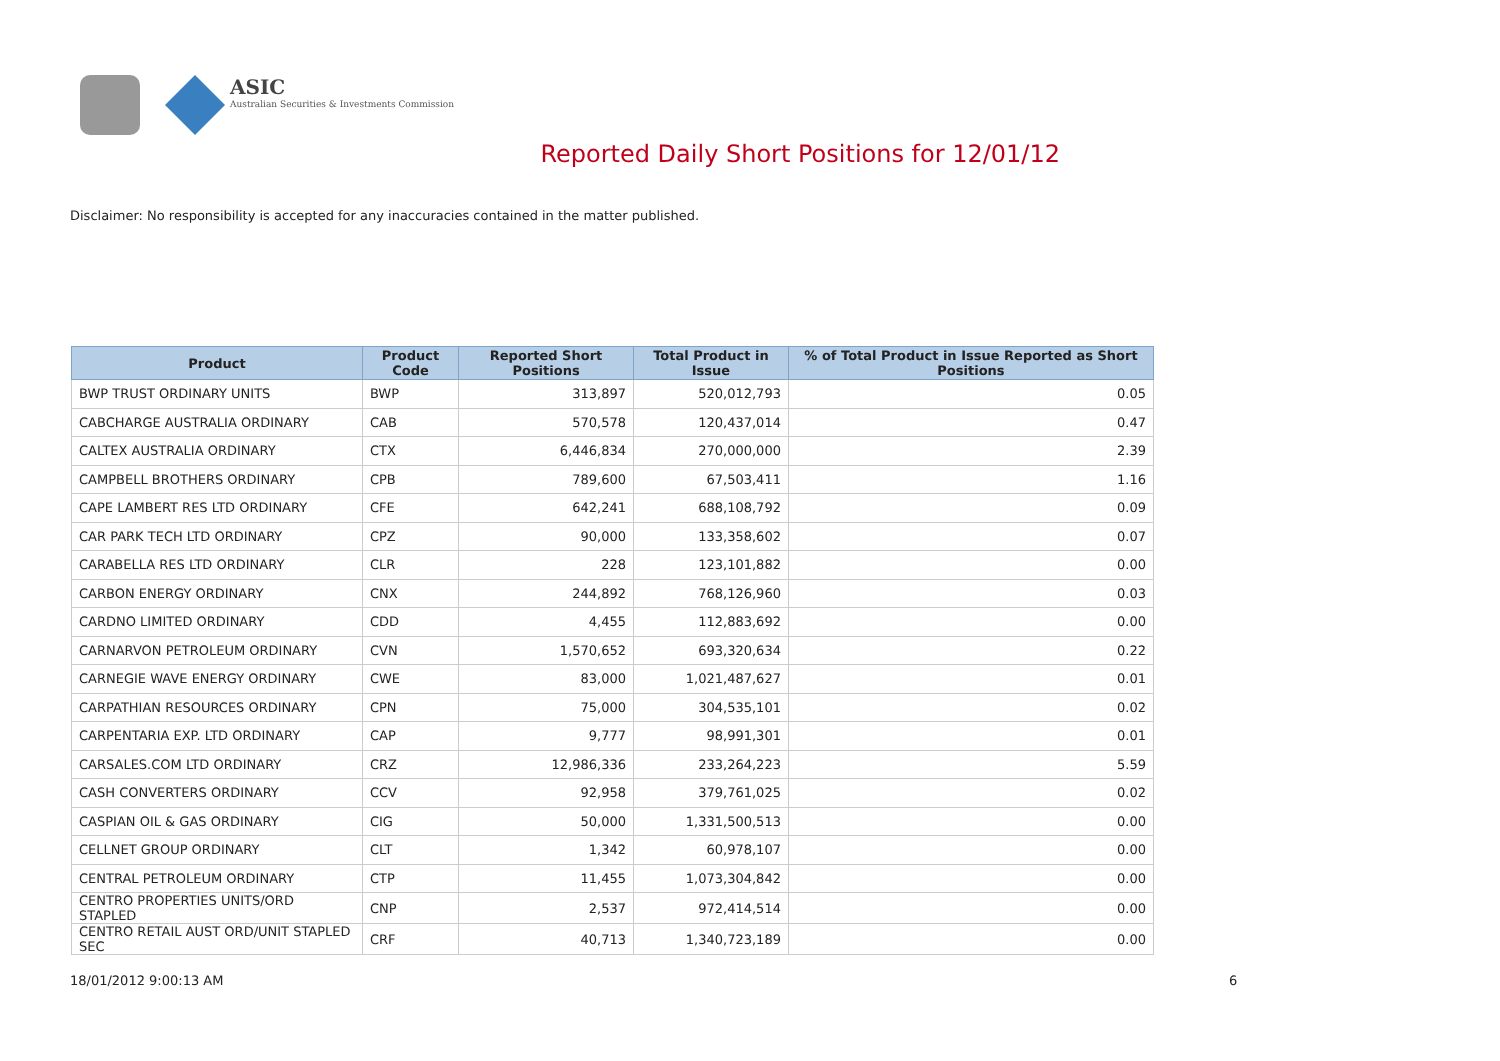ASIC
Australian Securities & Investments Commission
Reported Daily Short Positions for 12/01/12
Disclaimer: No responsibility is accepted for any inaccuracies contained in the matter published.
| Product | Product Code | Reported Short Positions | Total Product in Issue | % of Total Product in Issue Reported as Short Positions |
| --- | --- | --- | --- | --- |
| BWP TRUST ORDINARY UNITS | BWP | 313,897 | 520,012,793 | 0.05 |
| CABCHARGE AUSTRALIA ORDINARY | CAB | 570,578 | 120,437,014 | 0.47 |
| CALTEX AUSTRALIA ORDINARY | CTX | 6,446,834 | 270,000,000 | 2.39 |
| CAMPBELL BROTHERS ORDINARY | CPB | 789,600 | 67,503,411 | 1.16 |
| CAPE LAMBERT RES LTD ORDINARY | CFE | 642,241 | 688,108,792 | 0.09 |
| CAR PARK TECH LTD ORDINARY | CPZ | 90,000 | 133,358,602 | 0.07 |
| CARABELLA RES LTD ORDINARY | CLR | 228 | 123,101,882 | 0.00 |
| CARBON ENERGY ORDINARY | CNX | 244,892 | 768,126,960 | 0.03 |
| CARDNO LIMITED ORDINARY | CDD | 4,455 | 112,883,692 | 0.00 |
| CARNARVON PETROLEUM ORDINARY | CVN | 1,570,652 | 693,320,634 | 0.22 |
| CARNEGIE WAVE ENERGY ORDINARY | CWE | 83,000 | 1,021,487,627 | 0.01 |
| CARPATHIAN RESOURCES ORDINARY | CPN | 75,000 | 304,535,101 | 0.02 |
| CARPENTARIA EXP. LTD ORDINARY | CAP | 9,777 | 98,991,301 | 0.01 |
| CARSALES.COM LTD ORDINARY | CRZ | 12,986,336 | 233,264,223 | 5.59 |
| CASH CONVERTERS ORDINARY | CCV | 92,958 | 379,761,025 | 0.02 |
| CASPIAN OIL & GAS ORDINARY | CIG | 50,000 | 1,331,500,513 | 0.00 |
| CELLNET GROUP ORDINARY | CLT | 1,342 | 60,978,107 | 0.00 |
| CENTRAL PETROLEUM ORDINARY | CTP | 11,455 | 1,073,304,842 | 0.00 |
| CENTRO PROPERTIES UNITS/ORD STAPLED | CNP | 2,537 | 972,414,514 | 0.00 |
| CENTRO RETAIL AUST ORD/UNIT STAPLED SEC | CRF | 40,713 | 1,340,723,189 | 0.00 |
18/01/2012 9:00:13 AM 6